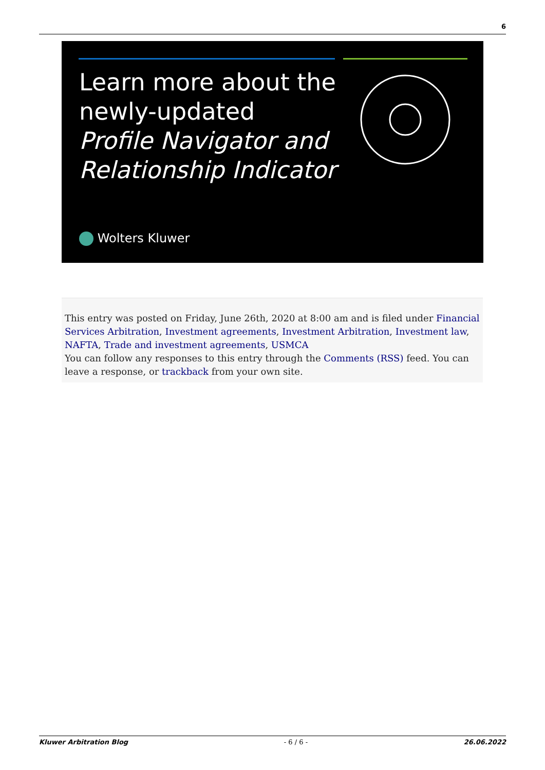6
Learn more about the
newly-updated
Profile Navigator and
Relationship Indicator
Wolters Kluwer
This entry was posted on Friday, June 26th, 2020 at 8:00 am and is filed under Financial Services Arbitration, Investment agreements, Investment Arbitration, Investment law, NAFTA, Trade and investment agreements, USMCA
You can follow any responses to this entry through the Comments (RSS) feed. You can leave a response, or trackback from your own site.
Kluwer Arbitration Blog - 6 / 6 - 26.06.2022